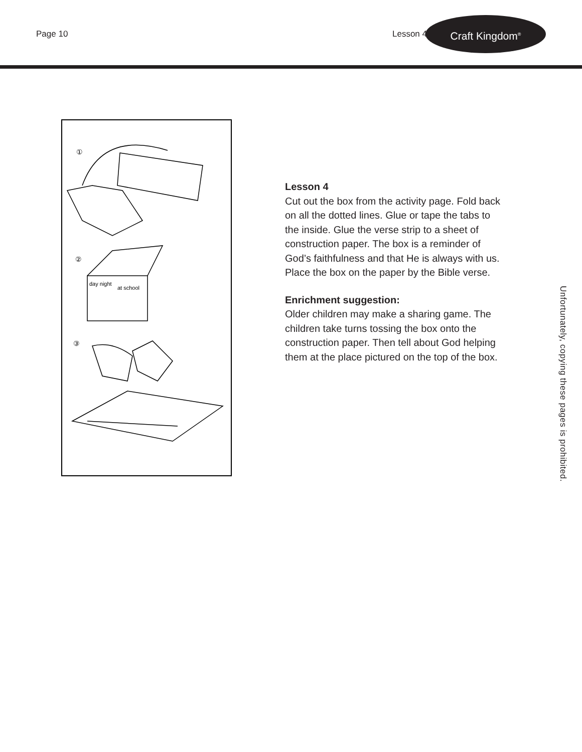Page 10 Lesson 4
Craft Kingdom<sup>®</sup>
①
②
day night
at school
③
Lesson 4
Cut out the box from the activity page. Fold back on all the dotted lines. Glue or tape the tabs to the inside. Glue the verse strip to a sheet of construction paper. The box is a reminder of God’s faithfulness and that He is always with us. Place the box on the paper by the Bible verse.
Enrichment suggestion:
Older children may make a sharing game. The children take turns tossing the box onto the construction paper. Then tell about God helping them at the place pictured on the top of the box.
Unfortunately, copying these pages is prohibited.